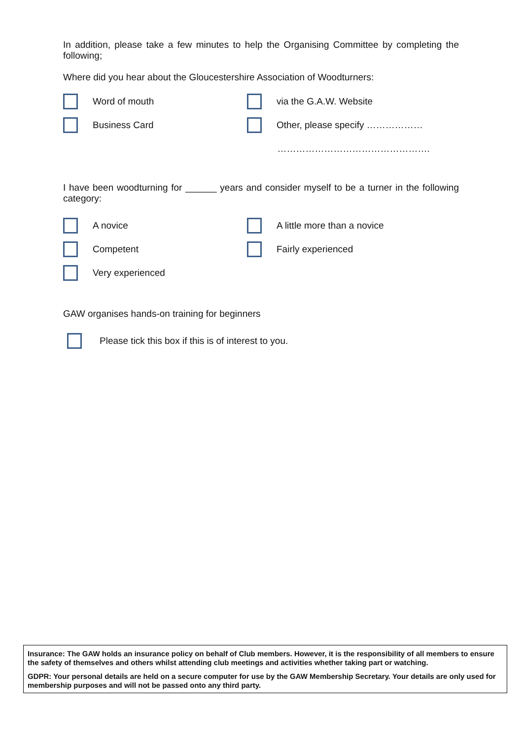In addition, please take a few minutes to help the Organising Committee by completing the following;
Where did you hear about the Gloucestershire Association of Woodturners:
Word of mouth via the G.A.W. Website
Business Card Other, please specify ………………
………………………………………….
I have been woodturning for ______ years and consider myself to be a turner in the following category:
A novice A little more than a novice
Competent Fairly experienced
Very experienced
GAW organises hands-on training for beginners
Please tick this box if this is of interest to you.
Insurance: The GAW holds an insurance policy on behalf of Club members. However, it is the responsibility of all members to ensure the safety of themselves and others whilst attending club meetings and activities whether taking part or watching.
GDPR: Your personal details are held on a secure computer for use by the GAW Membership Secretary. Your details are only used for membership purposes and will not be passed onto any third party.